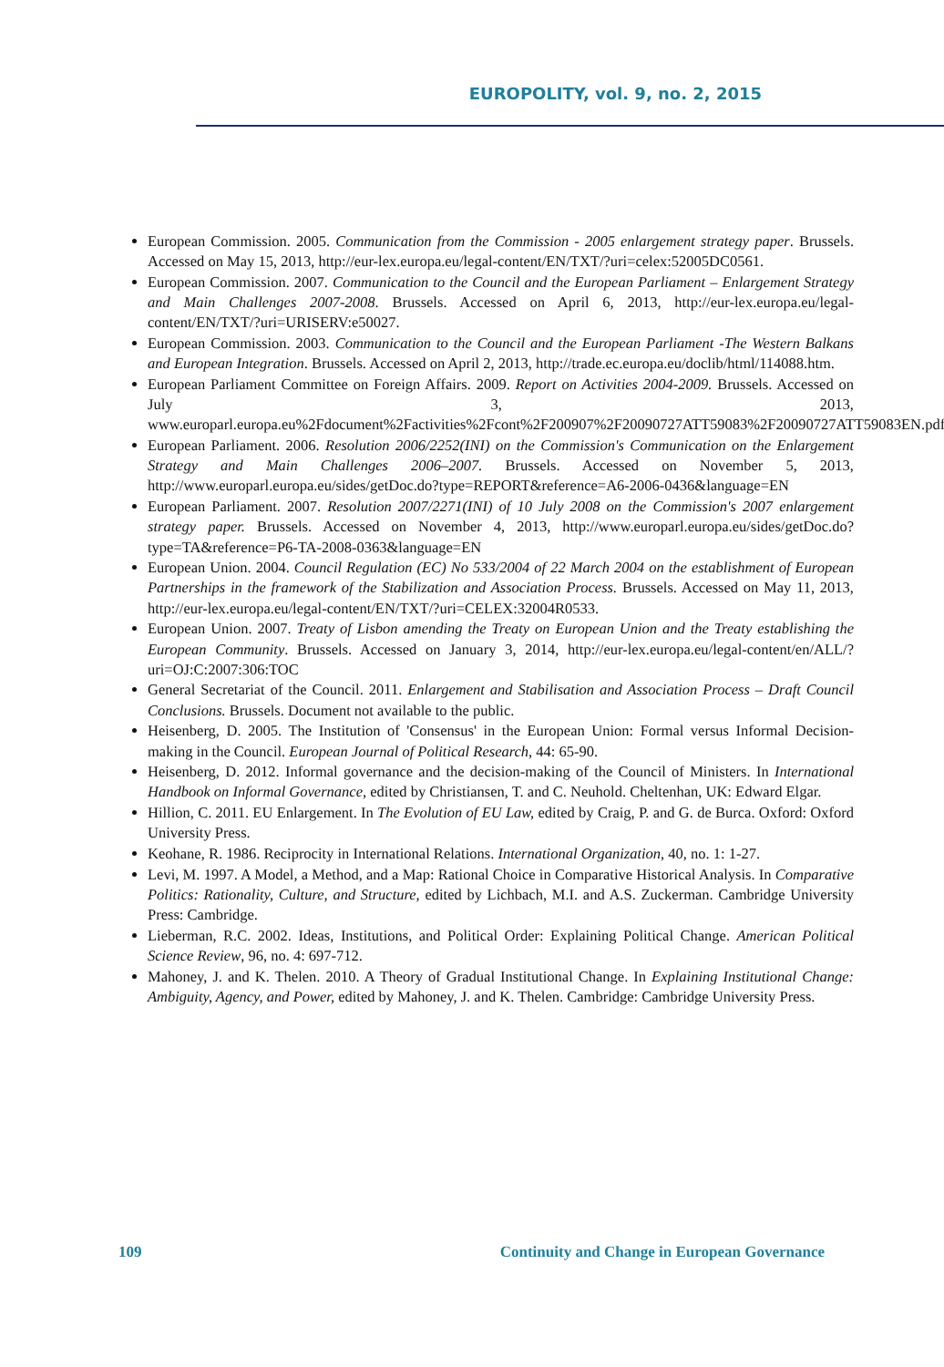EUROPOLITY, vol. 9, no. 2, 2015
European Commission. 2005. Communication from the Commission - 2005 enlargement strategy paper. Brussels. Accessed on May 15, 2013, http://eur-lex.europa.eu/legal-content/EN/TXT/?uri=celex:52005DC0561.
European Commission. 2007. Communication to the Council and the European Parliament – Enlargement Strategy and Main Challenges 2007-2008. Brussels. Accessed on April 6, 2013, http://eur-lex.europa.eu/legal-content/EN/TXT/?uri=URISERV:e50027.
European Commission. 2003. Communication to the Council and the European Parliament -The Western Balkans and European Integration. Brussels. Accessed on April 2, 2013, http://trade.ec.europa.eu/doclib/html/114088.htm.
European Parliament Committee on Foreign Affairs. 2009. Report on Activities 2004-2009. Brussels. Accessed on July 3, 2013, www.europarl.europa.eu%2Fdocument%2Factivities%2Fcont%2F200907%2F20090727ATT59083%2F20090727ATT59083EN.pdf.
European Parliament. 2006. Resolution 2006/2252(INI) on the Commission's Communication on the Enlargement Strategy and Main Challenges 2006–2007. Brussels. Accessed on November 5, 2013, http://www.europarl.europa.eu/sides/getDoc.do?type=REPORT&reference=A6-2006-0436&language=EN
European Parliament. 2007. Resolution 2007/2271(INI) of 10 July 2008 on the Commission's 2007 enlargement strategy paper. Brussels. Accessed on November 4, 2013, http://www.europarl.europa.eu/sides/getDoc.do?type=TA&reference=P6-TA-2008-0363&language=EN
European Union. 2004. Council Regulation (EC) No 533/2004 of 22 March 2004 on the establishment of European Partnerships in the framework of the Stabilization and Association Process. Brussels. Accessed on May 11, 2013, http://eur-lex.europa.eu/legal-content/EN/TXT/?uri=CELEX:32004R0533.
European Union. 2007. Treaty of Lisbon amending the Treaty on European Union and the Treaty establishing the European Community. Brussels. Accessed on January 3, 2014, http://eur-lex.europa.eu/legal-content/en/ALL/?uri=OJ:C:2007:306:TOC
General Secretariat of the Council. 2011. Enlargement and Stabilisation and Association Process – Draft Council Conclusions. Brussels. Document not available to the public.
Heisenberg, D. 2005. The Institution of 'Consensus' in the European Union: Formal versus Informal Decision-making in the Council. European Journal of Political Research, 44: 65-90.
Heisenberg, D. 2012. Informal governance and the decision-making of the Council of Ministers. In International Handbook on Informal Governance, edited by Christiansen, T. and C. Neuhold. Cheltenhan, UK: Edward Elgar.
Hillion, C. 2011. EU Enlargement. In The Evolution of EU Law, edited by Craig, P. and G. de Burca. Oxford: Oxford University Press.
Keohane, R. 1986. Reciprocity in International Relations. International Organization, 40, no. 1: 1-27.
Levi, M. 1997. A Model, a Method, and a Map: Rational Choice in Comparative Historical Analysis. In Comparative Politics: Rationality, Culture, and Structure, edited by Lichbach, M.I. and A.S. Zuckerman. Cambridge University Press: Cambridge.
Lieberman, R.C. 2002. Ideas, Institutions, and Political Order: Explaining Political Change. American Political Science Review, 96, no. 4: 697-712.
Mahoney, J. and K. Thelen. 2010. A Theory of Gradual Institutional Change. In Explaining Institutional Change: Ambiguity, Agency, and Power, edited by Mahoney, J. and K. Thelen. Cambridge: Cambridge University Press.
109 Continuity and Change in European Governance